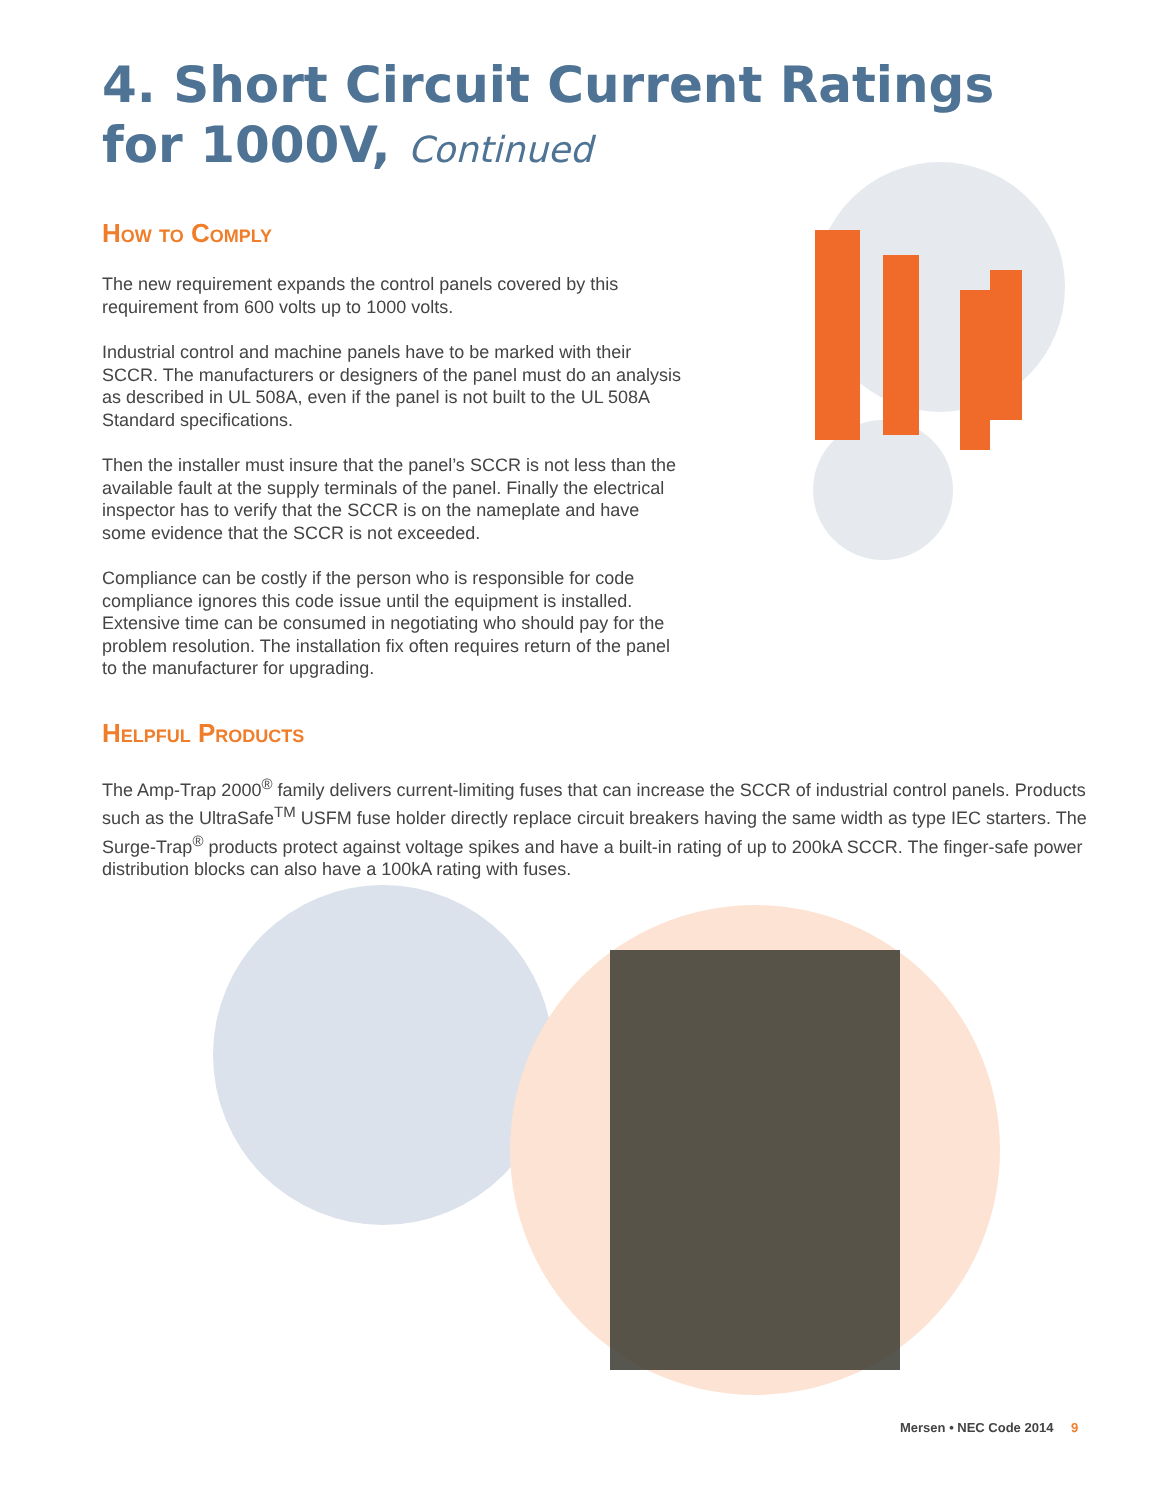4. Short Circuit Current Ratings for 1000V, Continued
How to Comply
The new requirement expands the control panels covered by this requirement from 600 volts up to 1000 volts.
Industrial control and machine panels have to be marked with their SCCR. The manufacturers or designers of the panel must do an analysis as described in UL 508A, even if the panel is not built to the UL 508A Standard specifications.
Then the installer must insure that the panel’s SCCR is not less than the available fault at the supply terminals of the panel. Finally the electrical inspector has to verify that the SCCR is on the nameplate and have some evidence that the SCCR is not exceeded.
Compliance can be costly if the person who is responsible for code compliance ignores this code issue until the equipment is installed. Extensive time can be consumed in negotiating who should pay for the problem resolution. The installation fix often requires return of the panel to the manufacturer for upgrading.
Helpful Products
The Amp-Trap 2000<sup>®</sup> family delivers current-limiting fuses that can increase the SCCR of industrial control panels. Products such as the UltraSafe<sup>TM</sup> USFM fuse holder directly replace circuit breakers having the same width as type IEC starters. The Surge-Trap<sup>®</sup> products protect against voltage spikes and have a built-in rating of up to 200kA SCCR. The finger-safe power distribution blocks can also have a 100kA rating with fuses.
Mersen • NEC Code 2014 9